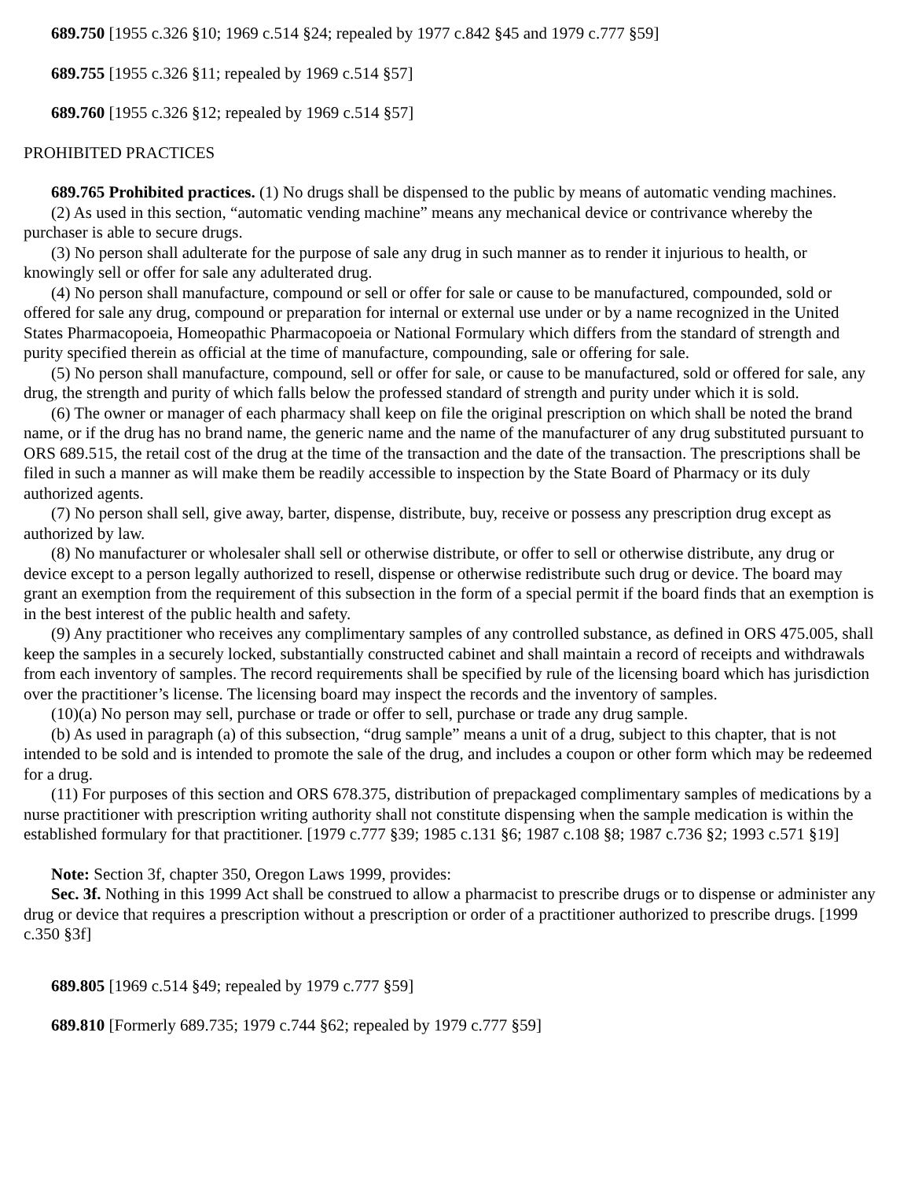689.750 [1955 c.326 §10; 1969 c.514 §24; repealed by 1977 c.842 §45 and 1979 c.777 §59]
689.755 [1955 c.326 §11; repealed by 1969 c.514 §57]
689.760 [1955 c.326 §12; repealed by 1969 c.514 §57]
PROHIBITED PRACTICES
689.765 Prohibited practices. (1) No drugs shall be dispensed to the public by means of automatic vending machines.
(2) As used in this section, “automatic vending machine” means any mechanical device or contrivance whereby the purchaser is able to secure drugs.
(3) No person shall adulterate for the purpose of sale any drug in such manner as to render it injurious to health, or knowingly sell or offer for sale any adulterated drug.
(4) No person shall manufacture, compound or sell or offer for sale or cause to be manufactured, compounded, sold or offered for sale any drug, compound or preparation for internal or external use under or by a name recognized in the United States Pharmacopoeia, Homeopathic Pharmacopoeia or National Formulary which differs from the standard of strength and purity specified therein as official at the time of manufacture, compounding, sale or offering for sale.
(5) No person shall manufacture, compound, sell or offer for sale, or cause to be manufactured, sold or offered for sale, any drug, the strength and purity of which falls below the professed standard of strength and purity under which it is sold.
(6) The owner or manager of each pharmacy shall keep on file the original prescription on which shall be noted the brand name, or if the drug has no brand name, the generic name and the name of the manufacturer of any drug substituted pursuant to ORS 689.515, the retail cost of the drug at the time of the transaction and the date of the transaction. The prescriptions shall be filed in such a manner as will make them be readily accessible to inspection by the State Board of Pharmacy or its duly authorized agents.
(7) No person shall sell, give away, barter, dispense, distribute, buy, receive or possess any prescription drug except as authorized by law.
(8) No manufacturer or wholesaler shall sell or otherwise distribute, or offer to sell or otherwise distribute, any drug or device except to a person legally authorized to resell, dispense or otherwise redistribute such drug or device. The board may grant an exemption from the requirement of this subsection in the form of a special permit if the board finds that an exemption is in the best interest of the public health and safety.
(9) Any practitioner who receives any complimentary samples of any controlled substance, as defined in ORS 475.005, shall keep the samples in a securely locked, substantially constructed cabinet and shall maintain a record of receipts and withdrawals from each inventory of samples. The record requirements shall be specified by rule of the licensing board which has jurisdiction over the practitioner’s license. The licensing board may inspect the records and the inventory of samples.
(10)(a) No person may sell, purchase or trade or offer to sell, purchase or trade any drug sample.
(b) As used in paragraph (a) of this subsection, “drug sample” means a unit of a drug, subject to this chapter, that is not intended to be sold and is intended to promote the sale of the drug, and includes a coupon or other form which may be redeemed for a drug.
(11) For purposes of this section and ORS 678.375, distribution of prepackaged complimentary samples of medications by a nurse practitioner with prescription writing authority shall not constitute dispensing when the sample medication is within the established formulary for that practitioner. [1979 c.777 §39; 1985 c.131 §6; 1987 c.108 §8; 1987 c.736 §2; 1993 c.571 §19]
Note: Section 3f, chapter 350, Oregon Laws 1999, provides:
Sec. 3f. Nothing in this 1999 Act shall be construed to allow a pharmacist to prescribe drugs or to dispense or administer any drug or device that requires a prescription without a prescription or order of a practitioner authorized to prescribe drugs. [1999 c.350 §3f]
689.805 [1969 c.514 §49; repealed by 1979 c.777 §59]
689.810 [Formerly 689.735; 1979 c.744 §62; repealed by 1979 c.777 §59]